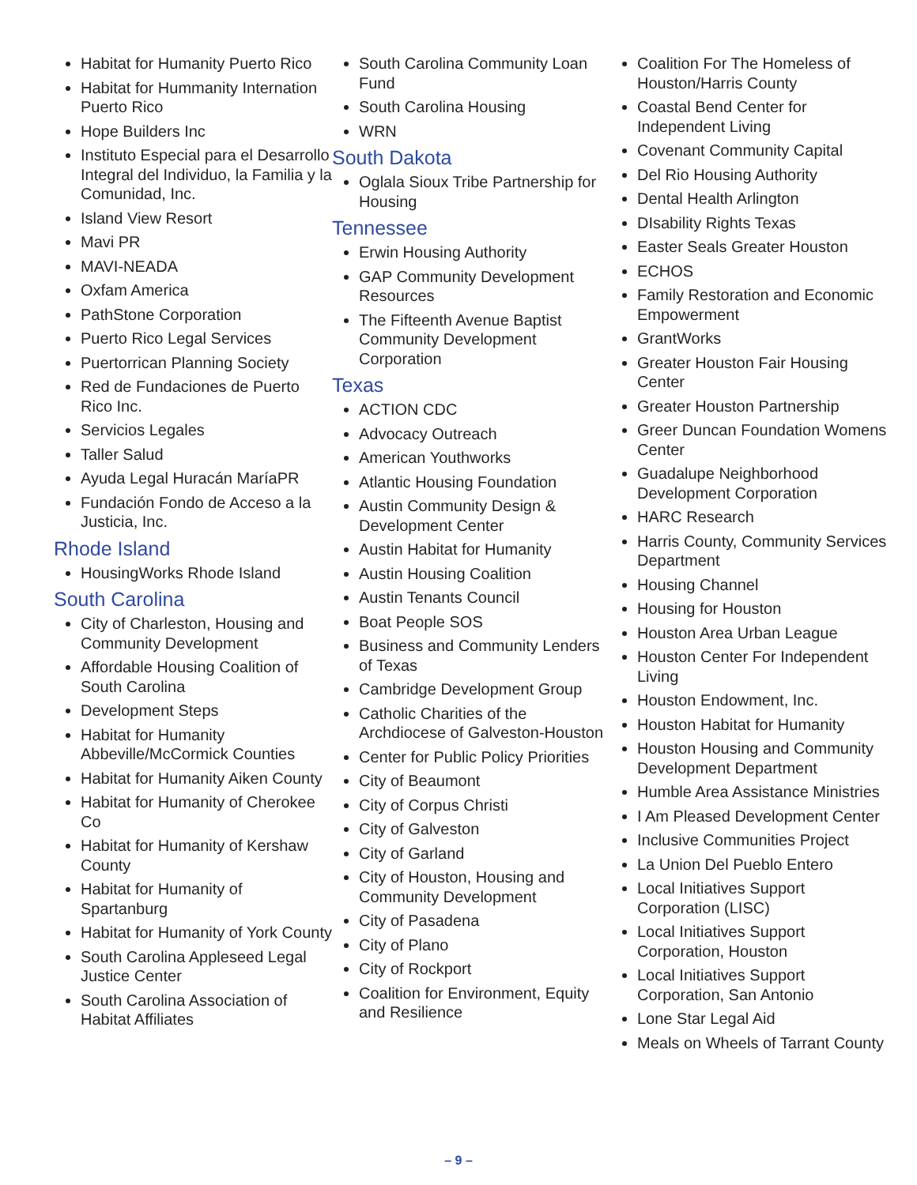Habitat for Humanity Puerto Rico
Habitat for Hummanity Internation Puerto Rico
Hope Builders Inc
Instituto Especial para el Desarrollo Integral del Individuo, la Familia y la Comunidad, Inc.
Island View Resort
Mavi PR
MAVI-NEADA
Oxfam America
PathStone Corporation
Puerto Rico Legal Services
Puertorrican Planning Society
Red de Fundaciones de Puerto Rico Inc.
Servicios Legales
Taller Salud
Ayuda Legal Huracán MaríaPR
Fundación Fondo de Acceso a la Justicia, Inc.
Rhode Island
HousingWorks Rhode Island
South Carolina
City of Charleston, Housing and Community Development
Affordable Housing Coalition of South Carolina
Development Steps
Habitat for Humanity Abbeville/McCormick Counties
Habitat for Humanity Aiken County
Habitat for Humanity of Cherokee Co
Habitat for Humanity of Kershaw County
Habitat for Humanity of Spartanburg
Habitat for Humanity of York County
South Carolina Appleseed Legal Justice Center
South Carolina Association of Habitat Affiliates
South Carolina Community Loan Fund
South Carolina Housing
WRN
South Dakota
Oglala Sioux Tribe Partnership for Housing
Tennessee
Erwin Housing Authority
GAP Community Development Resources
The Fifteenth Avenue Baptist Community Development Corporation
Texas
ACTION CDC
Advocacy Outreach
American Youthworks
Atlantic Housing Foundation
Austin Community Design & Development Center
Austin Habitat for Humanity
Austin Housing Coalition
Austin Tenants Council
Boat People SOS
Business and Community Lenders of Texas
Cambridge Development Group
Catholic Charities of the Archdiocese of Galveston-Houston
Center for Public Policy Priorities
City of Beaumont
City of Corpus Christi
City of Galveston
City of Garland
City of Houston, Housing and Community Development
City of Pasadena
City of Plano
City of Rockport
Coalition for Environment, Equity and Resilience
Coalition For The Homeless of Houston/Harris County
Coastal Bend Center for Independent Living
Covenant Community Capital
Del Rio Housing Authority
Dental Health Arlington
DIsability Rights Texas
Easter Seals Greater Houston
ECHOS
Family Restoration and Economic Empowerment
GrantWorks
Greater Houston Fair Housing Center
Greater Houston Partnership
Greer Duncan Foundation Womens Center
Guadalupe Neighborhood Development Corporation
HARC Research
Harris County, Community Services Department
Housing Channel
Housing for Houston
Houston Area Urban League
Houston Center For Independent Living
Houston Endowment, Inc.
Houston Habitat for Humanity
Houston Housing and Community Development Department
Humble Area Assistance Ministries
I Am Pleased Development Center
Inclusive Communities Project
La Union Del Pueblo Entero
Local Initiatives Support Corporation (LISC)
Local Initiatives Support Corporation, Houston
Local Initiatives Support Corporation, San Antonio
Lone Star Legal Aid
Meals on Wheels of Tarrant County
– 9 –